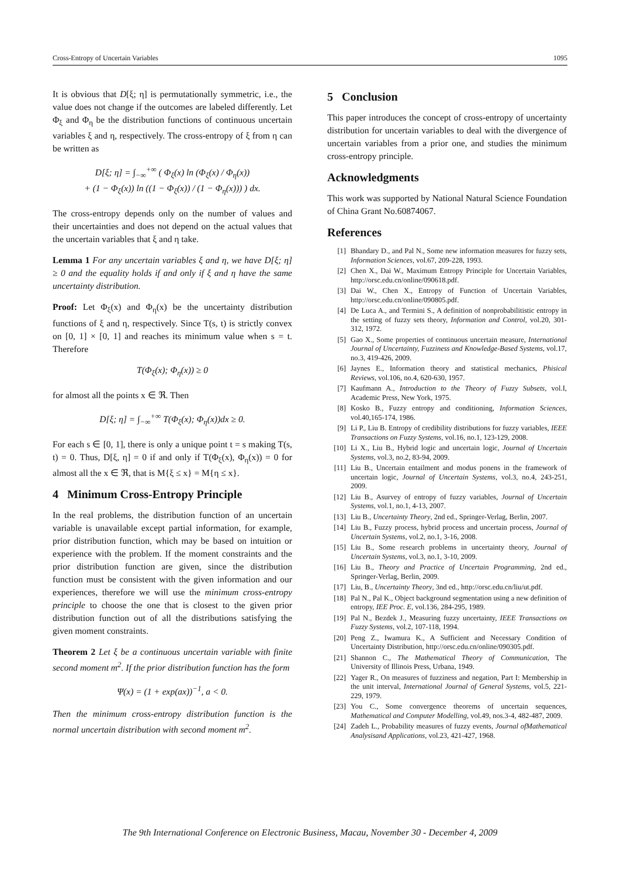Cross-Entropy of Uncertain Variables 1095
It is obvious that D[ξ; η] is permutationally symmetric, i.e., the value does not change if the outcomes are labeled differently. Let Φ<sub>ξ</sub> and Φ<sub>η</sub> be the distribution functions of continuous uncertain variables ξ and η, respectively. The cross-entropy of ξ from η can be written as
D[ξ; η] = ∫<sub>−∞</sub><sup>+∞</sup> ( Φ<sub>ξ</sub>(x) ln (Φ<sub>ξ</sub>(x) / Φ<sub>η</sub>(x))
+ (1 − Φ<sub>ξ</sub>(x)) ln ((1 − Φ<sub>ξ</sub>(x)) / (1 − Φ<sub>η</sub>(x))) ) dx.
The cross-entropy depends only on the number of values and their uncertainties and does not depend on the actual values that the uncertain variables that ξ and η take.
Lemma 1 For any uncertain variables ξ and η, we have D[ξ; η] ≥ 0 and the equality holds if and only if ξ and η have the same uncertainty distribution.
Proof: Let Φ<sub>ξ</sub>(x) and Φ<sub>η</sub>(x) be the uncertainty distribution functions of ξ and η, respectively. Since T(s, t) is strictly convex on [0, 1] × [0, 1] and reaches its minimum value when s = t. Therefore
T(Φ<sub>ξ</sub>(x); Φ<sub>η</sub>(x)) ≥ 0
for almost all the points x ∈ ℜ. Then
D[ξ; η] = ∫<sub>−∞</sub><sup>+∞</sup> T(Φ<sub>ξ</sub>(x); Φ<sub>η</sub>(x))dx ≥ 0.
For each s ∈ [0, 1], there is only a unique point t = s making T(s, t) = 0. Thus, D[ξ, η] = 0 if and only if T(Φ<sub>ξ</sub>(x), Φ<sub>η</sub>(x)) = 0 for almost all the x ∈ ℜ, that is M{ξ ≤ x} = M{η ≤ x}.
4 Minimum Cross-Entropy Principle
In the real problems, the distribution function of an uncertain variable is unavailable except partial information, for example, prior distribution function, which may be based on intuition or experience with the problem. If the moment constraints and the prior distribution function are given, since the distribution function must be consistent with the given information and our experiences, therefore we will use the minimum cross-entropy principle to choose the one that is closest to the given prior distribution function out of all the distributions satisfying the given moment constraints.
Theorem 2 Let ξ be a continuous uncertain variable with finite second moment m<sup>2</sup>. If the prior distribution function has the form
Ψ(x) = (1 + exp(ax))<sup>−1</sup>, a < 0.
Then the minimum cross-entropy distribution function is the normal uncertain distribution with second moment m<sup>2</sup>.
5 Conclusion
This paper introduces the concept of cross-entropy of uncertainty distribution for uncertain variables to deal with the divergence of uncertain variables from a prior one, and studies the minimum cross-entropy principle.
Acknowledgments
This work was supported by National Natural Science Foundation of China Grant No.60874067.
References
[1] Bhandary D., and Pal N., Some new information measures for fuzzy sets, Information Sciences, vol.67, 209-228, 1993.
[2] Chen X., Dai W., Maximum Entropy Principle for Uncertain Variables, http://orsc.edu.cn/online/090618.pdf.
[3] Dai W., Chen X., Entropy of Function of Uncertain Variables, http://orsc.edu.cn/online/090805.pdf.
[4] De Luca A., and Termini S., A definition of nonprobabilitistic entropy in the setting of fuzzy sets theory, Information and Control, vol.20, 301-312, 1972.
[5] Gao X., Some properties of continuous uncertain measure, International Journal of Uncertainty, Fuzziness and Knowledge-Based Systems, vol.17, no.3, 419-426, 2009.
[6] Jaynes E., Information theory and statistical mechanics, Phisical Reviews, vol.106, no.4, 620-630, 1957.
[7] Kaufmann A., Introduction to the Theory of Fuzzy Subsets, vol.I, Academic Press, New York, 1975.
[8] Kosko B., Fuzzy entropy and conditioning, Information Sciences, vol.40,165-174, 1986.
[9] Li P., Liu B. Entropy of credibility distributions for fuzzy variables, IEEE Transactions on Fuzzy Systems, vol.16, no.1, 123-129, 2008.
[10] Li X., Liu B., Hybrid logic and uncertain logic, Journal of Uncertain Systems, vol.3, no.2, 83-94, 2009.
[11] Liu B., Uncertain entailment and modus ponens in the framework of uncertain logic, Journal of Uncertain Systems, vol.3, no.4, 243-251, 2009.
[12] Liu B., Asurvey of entropy of fuzzy variables, Journal of Uncertain Systems, vol.1, no.1, 4-13, 2007.
[13] Liu B., Uncertainty Theory, 2nd ed., Springer-Verlag, Berlin, 2007.
[14] Liu B., Fuzzy process, hybrid process and uncertain process, Journal of Uncertain Systems, vol.2, no.1, 3-16, 2008.
[15] Liu B., Some research problems in uncertainty theory, Journal of Uncertain Systems, vol.3, no.1, 3-10, 2009.
[16] Liu B., Theory and Practice of Uncertain Programming, 2nd ed., Springer-Verlag, Berlin, 2009.
[17] Liu, B., Uncertainty Theory, 3nd ed., http://orsc.edu.cn/liu/ut.pdf.
[18] Pal N., Pal K., Object background segmentation using a new definition of entropy, IEE Proc. E, vol.136, 284-295, 1989.
[19] Pal N., Bezdek J., Measuring fuzzy uncertainty, IEEE Transactions on Fuzzy Systems, vol.2, 107-118, 1994.
[20] Peng Z., Iwamura K., A Sufficient and Necessary Condition of Uncertainty Distribution, http://orsc.edu.cn/online/090305.pdf.
[21] Shannon C., The Mathematical Theory of Communication, The University of Illinois Press, Urbana, 1949.
[22] Yager R., On measures of fuzziness and negation, Part I: Membership in the unit interval, International Journal of General Systems, vol.5, 221-229, 1979.
[23] You C., Some convergence theorems of uncertain sequences, Mathematical and Computer Modelling, vol.49, nos.3-4, 482-487, 2009.
[24] Zadeh L., Probability measures of fuzzy events, Journal ofMathematical Analysisand Applications, vol.23, 421-427, 1968.
The 9th International Conference on Electronic Business, Macau, November 30 - December 4, 2009